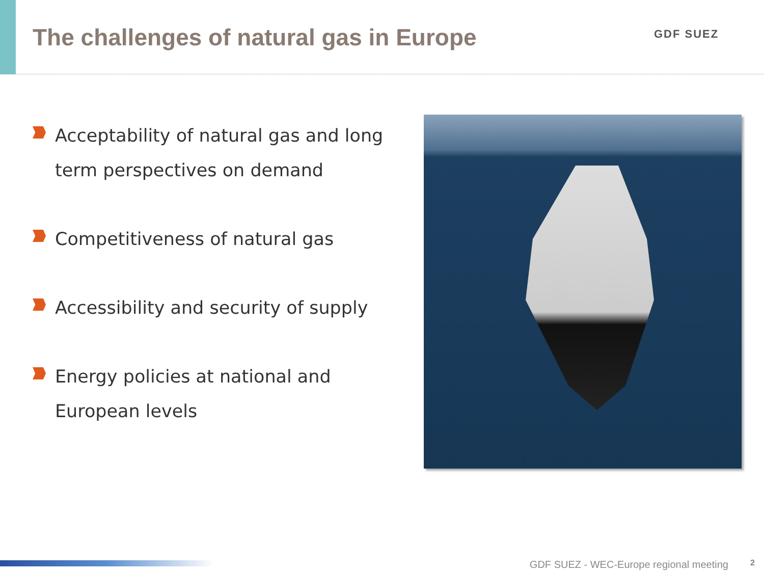The challenges of natural gas in Europe
GDF SUEZ
Acceptability of natural gas and long term perspectives on demand
Competitiveness of natural gas
Accessibility and security of supply
Energy policies at national and European levels
GDF SUEZ - WEC-Europe regional meeting
2